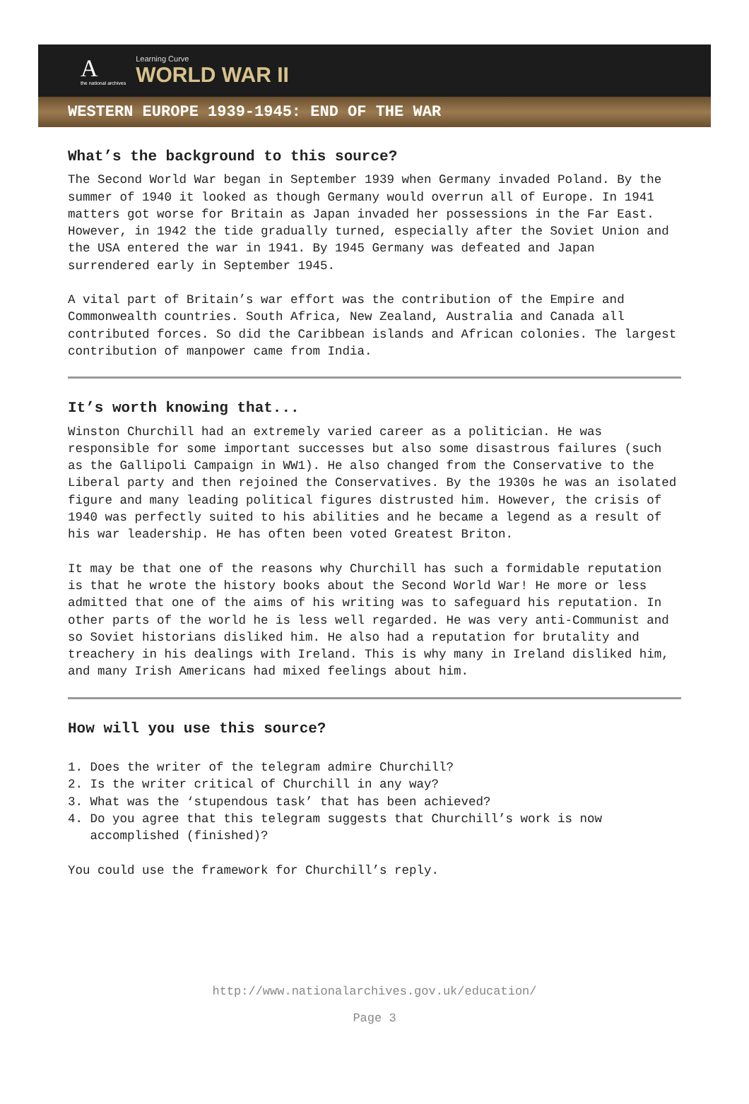A
the national archives
Learning Curve
WORLD WAR II
WESTERN EUROPE 1939-1945: END OF THE WAR
What’s the background to this source?
The Second World War began in September 1939 when Germany invaded Poland. By the summer of 1940 it looked as though Germany would overrun all of Europe. In 1941 matters got worse for Britain as Japan invaded her possessions in the Far East. However, in 1942 the tide gradually turned, especially after the Soviet Union and the USA entered the war in 1941. By 1945 Germany was defeated and Japan surrendered early in September 1945.
A vital part of Britain’s war effort was the contribution of the Empire and Commonwealth countries. South Africa, New Zealand, Australia and Canada all contributed forces. So did the Caribbean islands and African colonies. The largest contribution of manpower came from India.
It’s worth knowing that...
Winston Churchill had an extremely varied career as a politician. He was responsible for some important successes but also some disastrous failures (such as the Gallipoli Campaign in WW1). He also changed from the Conservative to the Liberal party and then rejoined the Conservatives. By the 1930s he was an isolated figure and many leading political figures distrusted him. However, the crisis of 1940 was perfectly suited to his abilities and he became a legend as a result of his war leadership. He has often been voted Greatest Briton.
It may be that one of the reasons why Churchill has such a formidable reputation is that he wrote the history books about the Second World War! He more or less admitted that one of the aims of his writing was to safeguard his reputation. In other parts of the world he is less well regarded. He was very anti-Communist and so Soviet historians disliked him. He also had a reputation for brutality and treachery in his dealings with Ireland. This is why many in Ireland disliked him, and many Irish Americans had mixed feelings about him.
How will you use this source?
1. Does the writer of the telegram admire Churchill?
2. Is the writer critical of Churchill in any way?
3. What was the ‘stupendous task’ that has been achieved?
4. Do you agree that this telegram suggests that Churchill’s work is now
accomplished (finished)?
You could use the framework for Churchill’s reply.
http://www.nationalarchives.gov.uk/education/
Page 3